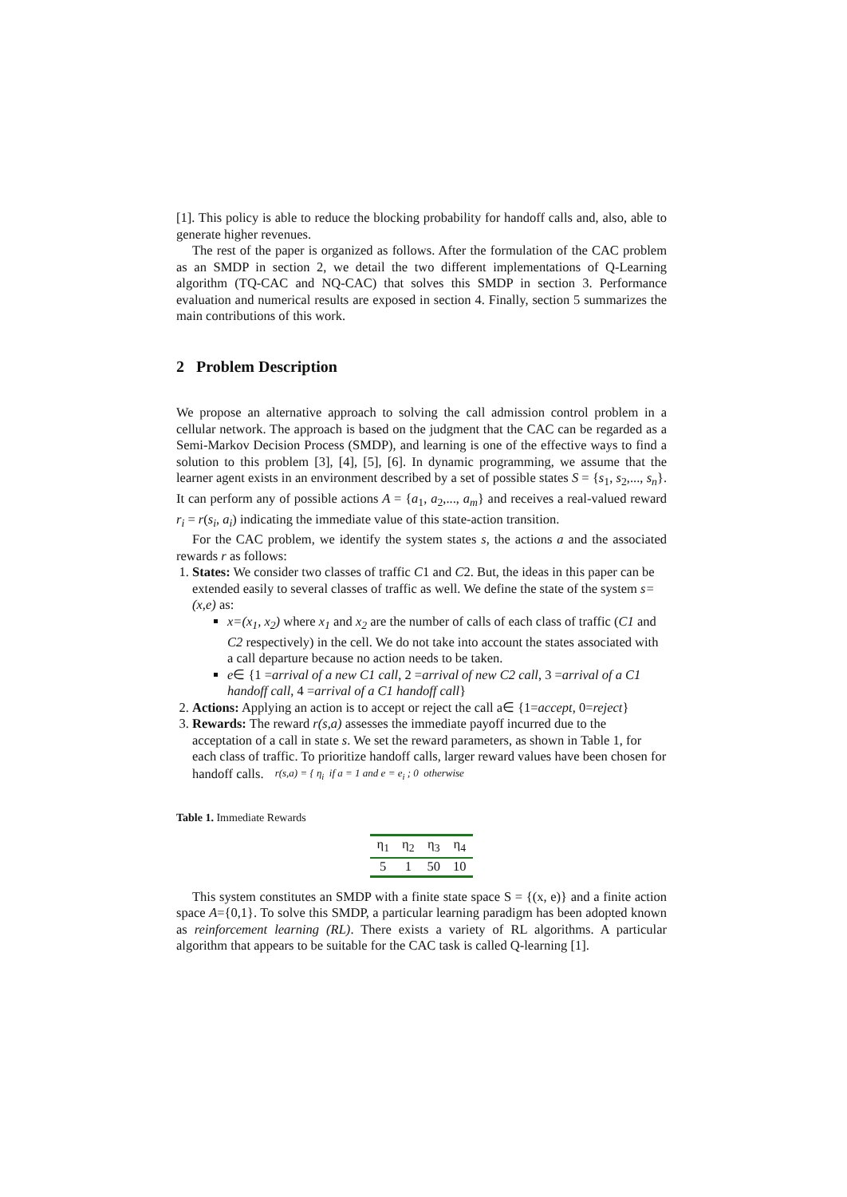[1]. This policy is able to reduce the blocking probability for handoff calls and, also, able to generate higher revenues.
The rest of the paper is organized as follows. After the formulation of the CAC problem as an SMDP in section 2, we detail the two different implementations of Q-Learning algorithm (TQ-CAC and NQ-CAC) that solves this SMDP in section 3. Performance evaluation and numerical results are exposed in section 4. Finally, section 5 summarizes the main contributions of this work.
2 Problem Description
We propose an alternative approach to solving the call admission control problem in a cellular network. The approach is based on the judgment that the CAC can be regarded as a Semi-Markov Decision Process (SMDP), and learning is one of the effective ways to find a solution to this problem [3], [4], [5], [6]. In dynamic programming, we assume that the learner agent exists in an environment described by a set of possible states S = {s<sub>1</sub>, s<sub>2</sub>,..., s<sub>n</sub>}. It can perform any of possible actions A = {a<sub>1</sub>, a<sub>2</sub>,..., a<sub>m</sub>} and receives a real-valued reward r<sub>i</sub> = r(s<sub>i</sub>, a<sub>i</sub>) indicating the immediate value of this state-action transition.
For the CAC problem, we identify the system states s, the actions a and the associated rewards r as follows:
1. States: We consider two classes of traffic C1 and C2. But, the ideas in this paper can be extended easily to several classes of traffic as well. We define the state of the system s=(x,e) as:
x=(x<sub>1</sub>, x<sub>2</sub>) where x<sub>1</sub> and x<sub>2</sub> are the number of calls of each class of traffic (C1 and C2 respectively) in the cell. We do not take into account the states associated with a call departure because no action needs to be taken.
e∈ {1 =arrival of a new C1 call, 2 =arrival of new C2 call, 3 =arrival of a C1 handoff call, 4 =arrival of a C1 handoff call}
2. Actions: Applying an action is to accept or reject the call a∈ {1=accept, 0=reject}
3. Rewards: The reward r(s,a) assesses the immediate payoff incurred due to the acceptation of a call in state s. We set the reward parameters, as shown in Table 1, for each class of traffic. To prioritize handoff calls, larger reward values have been chosen for handoff calls. r(s,a) = { η<sub>i</sub> if a = 1 and e = e<sub>i</sub> ; 0 otherwise
Table 1. Immediate Rewards
| η<sub>1</sub> | η<sub>2</sub> | η<sub>3</sub> | η<sub>4</sub> |
| --- | --- | --- | --- |
| 5 | 1 | 50 | 10 |
This system constitutes an SMDP with a finite state space S = {(x, e)} and a finite action space A={0,1}. To solve this SMDP, a particular learning paradigm has been adopted known as reinforcement learning (RL). There exists a variety of RL algorithms. A particular algorithm that appears to be suitable for the CAC task is called Q-learning [1].